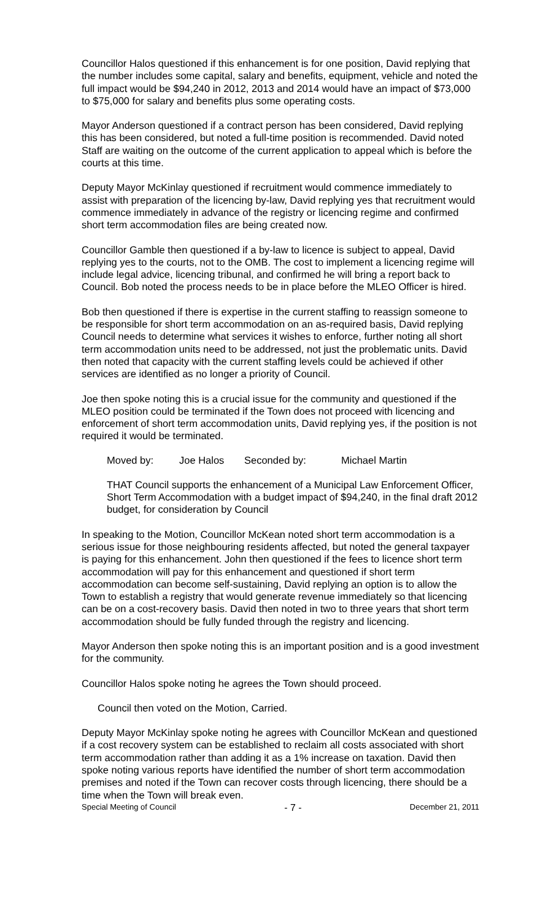Councillor Halos questioned if this enhancement is for one position, David replying that the number includes some capital, salary and benefits, equipment, vehicle and noted the full impact would be $94,240 in 2012, 2013 and 2014 would have an impact of $73,000 to $75,000 for salary and benefits plus some operating costs.
Mayor Anderson questioned if a contract person has been considered, David replying this has been considered, but noted a full-time position is recommended. David noted Staff are waiting on the outcome of the current application to appeal which is before the courts at this time.
Deputy Mayor McKinlay questioned if recruitment would commence immediately to assist with preparation of the licencing by-law, David replying yes that recruitment would commence immediately in advance of the registry or licencing regime and confirmed short term accommodation files are being created now.
Councillor Gamble then questioned if a by-law to licence is subject to appeal, David replying yes to the courts, not to the OMB. The cost to implement a licencing regime will include legal advice, licencing tribunal, and confirmed he will bring a report back to Council. Bob noted the process needs to be in place before the MLEO Officer is hired.
Bob then questioned if there is expertise in the current staffing to reassign someone to be responsible for short term accommodation on an as-required basis, David replying Council needs to determine what services it wishes to enforce, further noting all short term accommodation units need to be addressed, not just the problematic units. David then noted that capacity with the current staffing levels could be achieved if other services are identified as no longer a priority of Council.
Joe then spoke noting this is a crucial issue for the community and questioned if the MLEO position could be terminated if the Town does not proceed with licencing and enforcement of short term accommodation units, David replying yes, if the position is not required it would be terminated.
Moved by: Joe Halos Seconded by: Michael Martin
THAT Council supports the enhancement of a Municipal Law Enforcement Officer, Short Term Accommodation with a budget impact of $94,240, in the final draft 2012 budget, for consideration by Council
In speaking to the Motion, Councillor McKean noted short term accommodation is a serious issue for those neighbouring residents affected, but noted the general taxpayer is paying for this enhancement. John then questioned if the fees to licence short term accommodation will pay for this enhancement and questioned if short term accommodation can become self-sustaining, David replying an option is to allow the Town to establish a registry that would generate revenue immediately so that licencing can be on a cost-recovery basis. David then noted in two to three years that short term accommodation should be fully funded through the registry and licencing.
Mayor Anderson then spoke noting this is an important position and is a good investment for the community.
Councillor Halos spoke noting he agrees the Town should proceed.
Council then voted on the Motion, Carried.
Deputy Mayor McKinlay spoke noting he agrees with Councillor McKean and questioned if a cost recovery system can be established to reclaim all costs associated with short term accommodation rather than adding it as a 1% increase on taxation. David then spoke noting various reports have identified the number of short term accommodation premises and noted if the Town can recover costs through licencing, there should be a time when the Town will break even.
Special Meeting of Council - 7 - December 21, 2011